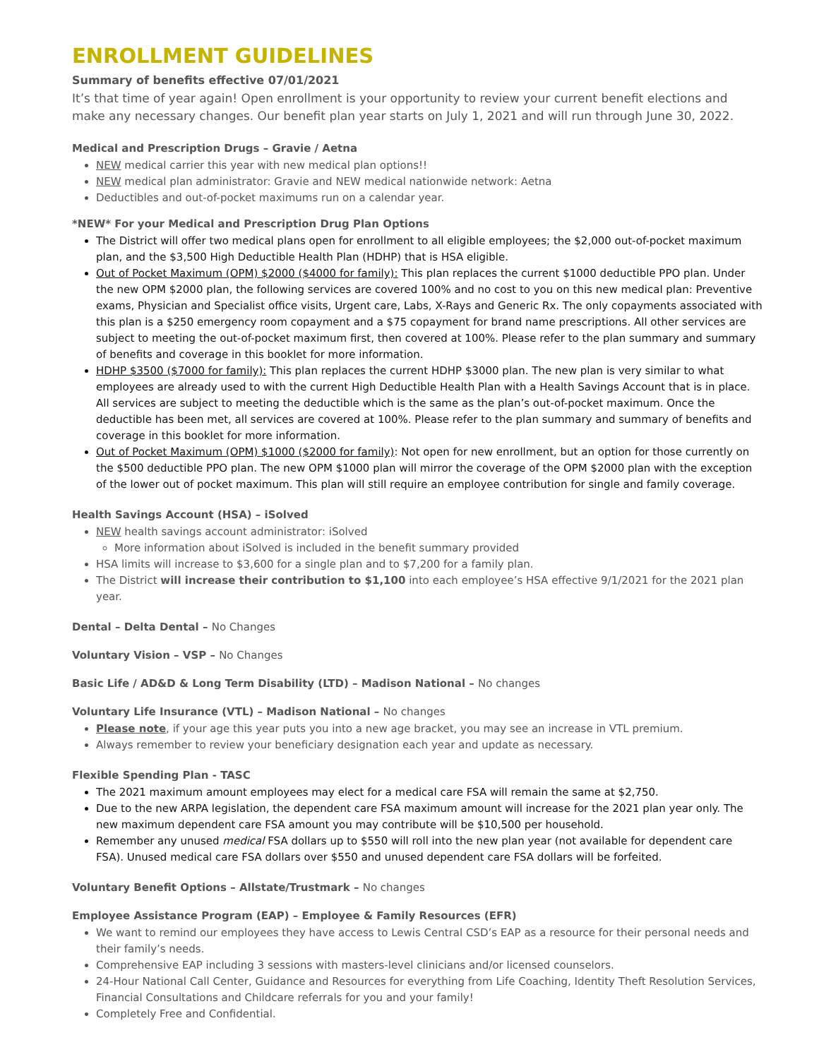ENROLLMENT GUIDELINES
Summary of benefits effective 07/01/2021
It’s that time of year again! Open enrollment is your opportunity to review your current benefit elections and make any necessary changes. Our benefit plan year starts on July 1, 2021 and will run through June 30, 2022.
Medical and Prescription Drugs – Gravie / Aetna
NEW medical carrier this year with new medical plan options!!
NEW medical plan administrator: Gravie and NEW medical nationwide network: Aetna
Deductibles and out-of-pocket maximums run on a calendar year.
*NEW* For your Medical and Prescription Drug Plan Options
The District will offer two medical plans open for enrollment to all eligible employees; the $2,000 out-of-pocket maximum plan, and the $3,500 High Deductible Health Plan (HDHP) that is HSA eligible.
Out of Pocket Maximum (OPM) $2000 ($4000 for family): This plan replaces the current $1000 deductible PPO plan. Under the new OPM $2000 plan, the following services are covered 100% and no cost to you on this new medical plan: Preventive exams, Physician and Specialist office visits, Urgent care, Labs, X-Rays and Generic Rx. The only copayments associated with this plan is a $250 emergency room copayment and a $75 copayment for brand name prescriptions. All other services are subject to meeting the out-of-pocket maximum first, then covered at 100%. Please refer to the plan summary and summary of benefits and coverage in this booklet for more information.
HDHP $3500 ($7000 for family): This plan replaces the current HDHP $3000 plan. The new plan is very similar to what employees are already used to with the current High Deductible Health Plan with a Health Savings Account that is in place. All services are subject to meeting the deductible which is the same as the plan’s out-of-pocket maximum. Once the deductible has been met, all services are covered at 100%. Please refer to the plan summary and summary of benefits and coverage in this booklet for more information.
Out of Pocket Maximum (OPM) $1000 ($2000 for family): Not open for new enrollment, but an option for those currently on the $500 deductible PPO plan. The new OPM $1000 plan will mirror the coverage of the OPM $2000 plan with the exception of the lower out of pocket maximum. This plan will still require an employee contribution for single and family coverage.
Health Savings Account (HSA) – iSolved
NEW health savings account administrator: iSolved
More information about iSolved is included in the benefit summary provided
HSA limits will increase to $3,600 for a single plan and to $7,200 for a family plan.
The District will increase their contribution to $1,100 into each employee’s HSA effective 9/1/2021 for the 2021 plan year.
Dental – Delta Dental – No Changes
Voluntary Vision – VSP – No Changes
Basic Life / AD&D & Long Term Disability (LTD) – Madison National – No changes
Voluntary Life Insurance (VTL) – Madison National – No changes
Please note, if your age this year puts you into a new age bracket, you may see an increase in VTL premium.
Always remember to review your beneficiary designation each year and update as necessary.
Flexible Spending Plan - TASC
The 2021 maximum amount employees may elect for a medical care FSA will remain the same at $2,750.
Due to the new ARPA legislation, the dependent care FSA maximum amount will increase for the 2021 plan year only. The new maximum dependent care FSA amount you may contribute will be $10,500 per household.
Remember any unused medical FSA dollars up to $550 will roll into the new plan year (not available for dependent care FSA). Unused medical care FSA dollars over $550 and unused dependent care FSA dollars will be forfeited.
Voluntary Benefit Options – Allstate/Trustmark – No changes
Employee Assistance Program (EAP) – Employee & Family Resources (EFR)
We want to remind our employees they have access to Lewis Central CSD’s EAP as a resource for their personal needs and their family’s needs.
Comprehensive EAP including 3 sessions with masters-level clinicians and/or licensed counselors.
24-Hour National Call Center, Guidance and Resources for everything from Life Coaching, Identity Theft Resolution Services, Financial Consultations and Childcare referrals for you and your family!
Completely Free and Confidential.